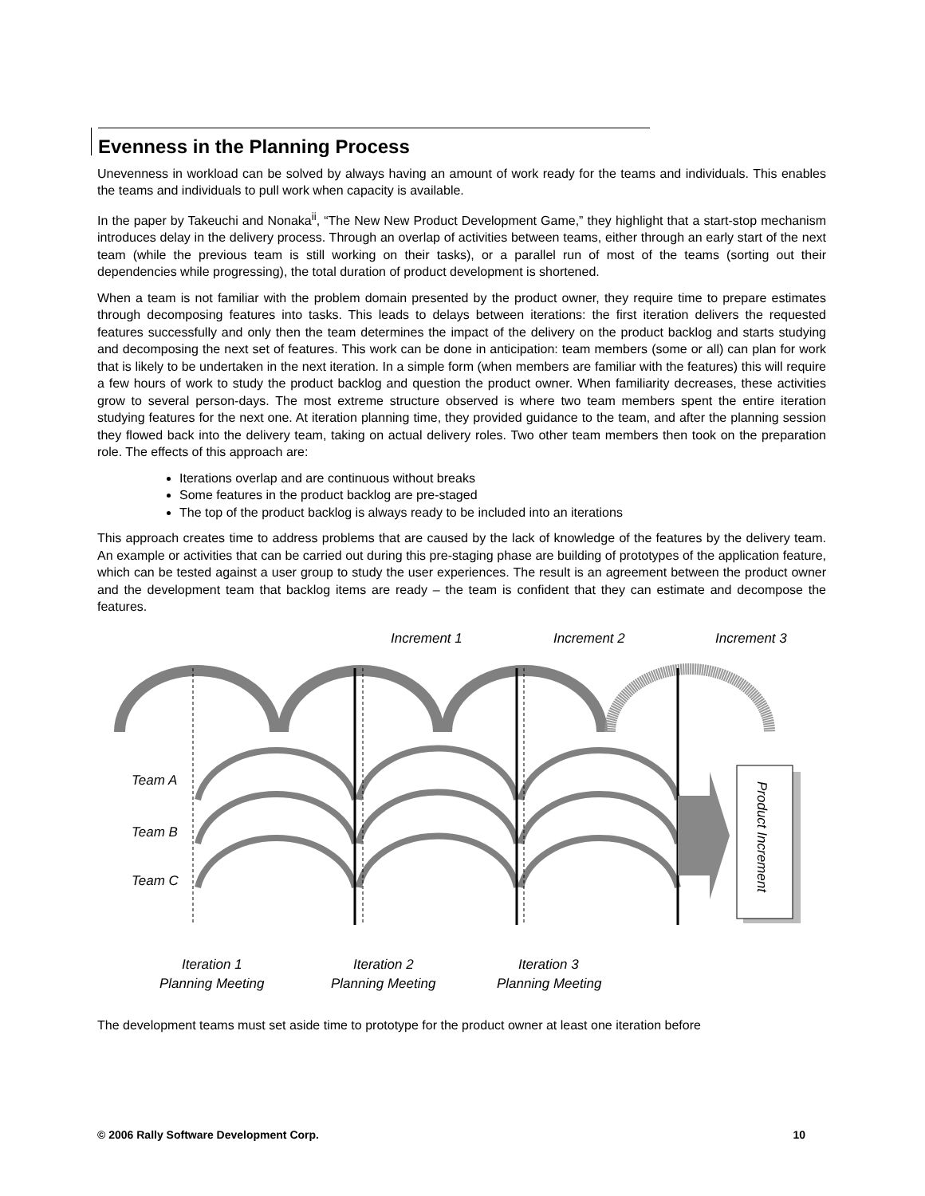Evenness in the Planning Process
Unevenness in workload can be solved by always having an amount of work ready for the teams and individuals. This enables the teams and individuals to pull work when capacity is available.
In the paper by Takeuchi and Nonaka<sup>ii</sup>, “The New New Product Development Game,” they highlight that a start-stop mechanism introduces delay in the delivery process. Through an overlap of activities between teams, either through an early start of the next team (while the previous team is still working on their tasks), or a parallel run of most of the teams (sorting out their dependencies while progressing), the total duration of product development is shortened.
When a team is not familiar with the problem domain presented by the product owner, they require time to prepare estimates through decomposing features into tasks. This leads to delays between iterations: the first iteration delivers the requested features successfully and only then the team determines the impact of the delivery on the product backlog and starts studying and decomposing the next set of features. This work can be done in anticipation: team members (some or all) can plan for work that is likely to be undertaken in the next iteration. In a simple form (when members are familiar with the features) this will require a few hours of work to study the product backlog and question the product owner. When familiarity decreases, these activities grow to several person-days. The most extreme structure observed is where two team members spent the entire iteration studying features for the next one. At iteration planning time, they provided guidance to the team, and after the planning session they flowed back into the delivery team, taking on actual delivery roles. Two other team members then took on the preparation role. The effects of this approach are:
Iterations overlap and are continuous without breaks
Some features in the product backlog are pre-staged
The top of the product backlog is always ready to be included into an iterations
This approach creates time to address problems that are caused by the lack of knowledge of the features by the delivery team. An example or activities that can be carried out during this pre-staging phase are building of prototypes of the application feature, which can be tested against a user group to study the user experiences. The result is an agreement between the product owner and the development team that backlog items are ready – the team is confident that they can estimate and decompose the features.
Product Increment
Increment 1
Increment 2
Increment 3
Team A
Team B
Team C
Iteration 1
Planning Meeting
Iteration 2
Planning Meeting
Iteration 3
Planning Meeting
The development teams must set aside time to prototype for the product owner at least one iteration before
© 2006 Rally Software Development Corp. 10